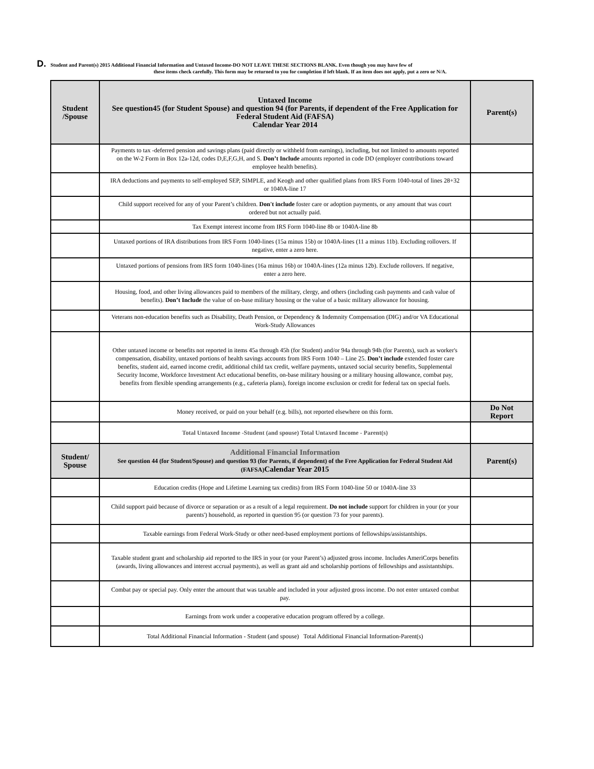D. Student and Parent(s) 2015 Additional Financial Information and Untaxed Income-DO NOT LEAVE THESE SECTIONS BLANK. Even though you may have few of
these items check carefully. This form may be returned to you for completion if left blank. If an item does not apply, put a zero or N/A.
| Student /Spouse | Untaxed Income See question45 (for Student Spouse) and question 94 (for Parents, if dependent of the Free Application for Federal Student Aid (FAFSA) Calendar Year 2014 | Parent(s) |
| --- | --- | --- |
| | Payments to tax -deferred pension and savings plans (paid directly or withheld from earnings), including, but not limited to amounts reported on the W-2 Form in Box 12a-12d, codes D,E,F,G,H, and S. Don’t Include amounts reported in code DD (employer contributions toward employee health benefits). | |
| | IRA deductions and payments to self-employed SEP, SIMPLE, and Keogh and other qualified plans from IRS Form 1040-total of lines 28+32 or 1040A-line 17 | |
| | Child support received for any of your Parent’s children. Don't include foster care or adoption payments, or any amount that was court ordered but not actually paid. | |
| | Tax Exempt interest income from IRS Form 1040-line 8b or 1040A-line 8b | |
| | Untaxed portions of IRA distributions from IRS Form 1040-lines (15a minus 15b) or 1040A-lines (11 a minus 11b). Excluding rollovers. If negative, enter a zero here. | |
| | Untaxed portions of pensions from IRS form 1040-lines (16a minus 16b) or 1040A-lines (12a minus 12b). Exclude rollovers. If negative, enter a zero here. | |
| | Housing, food, and other living allowances paid to members of the military, clergy, and others (including cash payments and cash value of benefits). Don’t Include the value of on-base military housing or the value of a basic military allowance for housing. | |
| | Veterans non-education benefits such as Disability, Death Pension, or Dependency & Indemnity Compensation (DIG) and/or VA Educational Work-Study Allowances | |
| | Other untaxed income or benefits not reported in items 45a through 45h (for Student) and/or 94a through 94h (for Parents), such as worker's compensation, disability, untaxed portions of health savings accounts from IRS Form 1040 – Line 25. Don’t include extended foster care benefits, student aid, earned income credit, additional child tax credit, welfare payments, untaxed social security benefits, Supplemental Security Income, Workforce Investment Act educational benefits, on-base military housing or a military housing allowance, combat pay, benefits from flexible spending arrangements (e.g., cafeteria plans), foreign income exclusion or credit for federal tax on special fuels. | |
| | Money received, or paid on your behalf (e.g. bills), not reported elsewhere on this form. | Do Not Report |
| | Total Untaxed Income -Student (and spouse) Total Untaxed Income - Parent(s) | |
| Student/ Spouse | Additional Financial Information See question 44 (for Student/Spouse) and question 93 (for Parents, if dependent) of the Free Application for Federal Student Aid (FAFSA) Calendar Year 2015 | Parent(s) |
| | Education credits (Hope and Lifetime Learning tax credits) from IRS Form 1040-line 50 or 1040A-line 33 | |
| | Child support paid because of divorce or separation or as a result of a legal requirement. Do not include support for children in your (or your parents') household, as reported in question 95 (or question 73 for your parents). | |
| | Taxable earnings from Federal Work-Study or other need-based employment portions of fellowships/assistantships. | |
| | Taxable student grant and scholarship aid reported to the IRS in your (or your Parent’s) adjusted gross income. Includes AmeriCorps benefits (awards, living allowances and interest accrual payments), as well as grant aid and scholarship portions of fellowships and assistantships. | |
| | Combat pay or special pay. Only enter the amount that was taxable and included in your adjusted gross income. Do not enter untaxed combat pay. | |
| | Earnings from work under a cooperative education program offered by a college. | |
| | Total Additional Financial Information - Student (and spouse) Total Additional Financial Information-Parent(s) | |